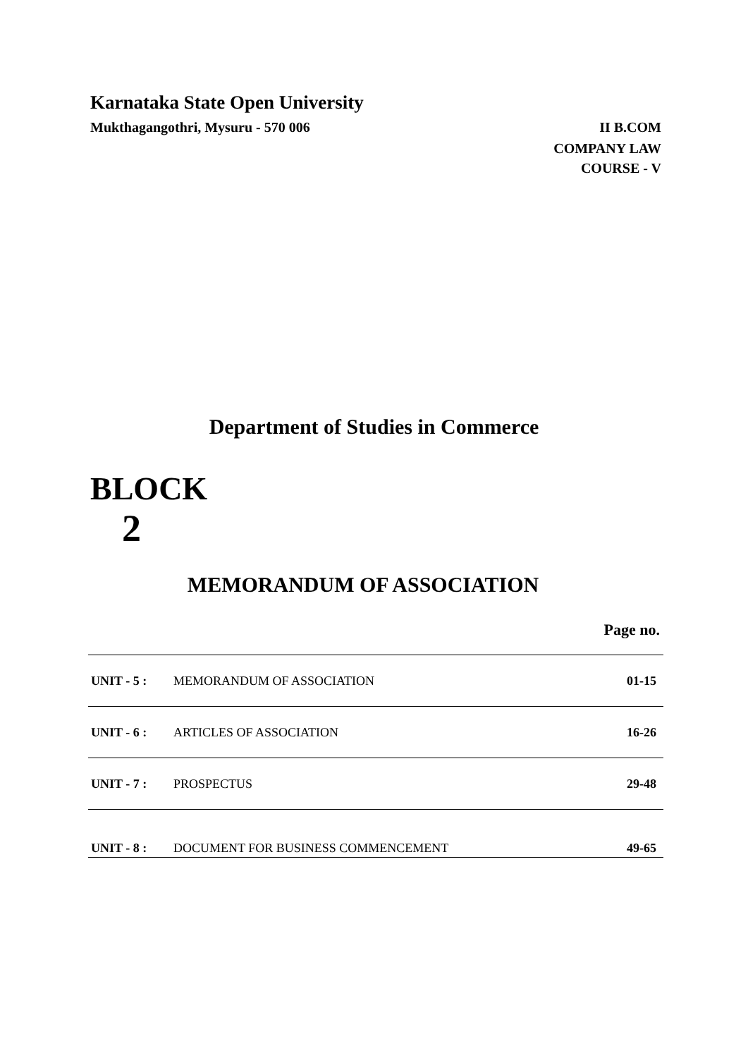Karnataka State Open University
Mukthagangothri, Mysuru - 570 006 II B.COM
COMPANY LAW
COURSE - V
Department of Studies in Commerce
BLOCK
2
MEMORANDUM OF ASSOCIATION
Page no.
| UNIT - 5 : | MEMORANDUM OF ASSOCIATION | 01-15 |
| UNIT - 6 : | ARTICLES OF ASSOCIATION | 16-26 |
| UNIT - 7 : | PROSPECTUS | 29-48 |
| UNIT - 8 : | DOCUMENT FOR BUSINESS COMMENCEMENT | 49-65 |